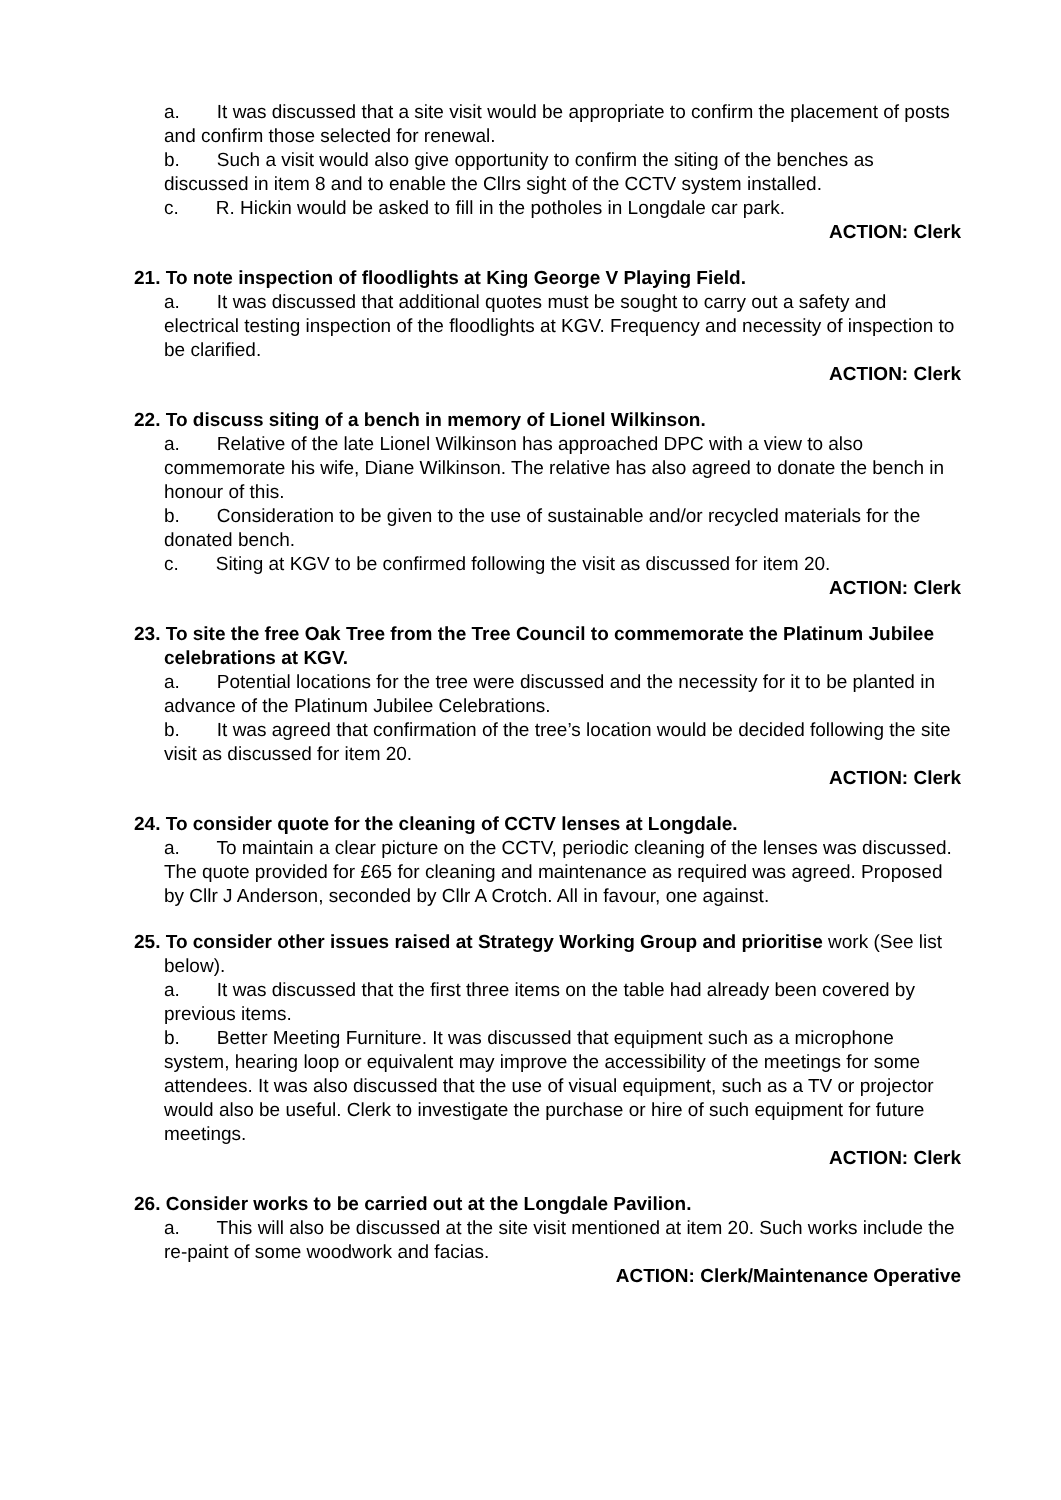a. It was discussed that a site visit would be appropriate to confirm the placement of posts and confirm those selected for renewal.
b. Such a visit would also give opportunity to confirm the siting of the benches as discussed in item 8 and to enable the Cllrs sight of the CCTV system installed.
c. R. Hickin would be asked to fill in the potholes in Longdale car park.
ACTION: Clerk
21. To note inspection of floodlights at King George V Playing Field.
a. It was discussed that additional quotes must be sought to carry out a safety and electrical testing inspection of the floodlights at KGV. Frequency and necessity of inspection to be clarified.
ACTION: Clerk
22. To discuss siting of a bench in memory of Lionel Wilkinson.
a. Relative of the late Lionel Wilkinson has approached DPC with a view to also commemorate his wife, Diane Wilkinson. The relative has also agreed to donate the bench in honour of this.
b. Consideration to be given to the use of sustainable and/or recycled materials for the donated bench.
c. Siting at KGV to be confirmed following the visit as discussed for item 20.
ACTION: Clerk
23. To site the free Oak Tree from the Tree Council to commemorate the Platinum Jubilee celebrations at KGV.
a. Potential locations for the tree were discussed and the necessity for it to be planted in advance of the Platinum Jubilee Celebrations.
b. It was agreed that confirmation of the tree’s location would be decided following the site visit as discussed for item 20.
ACTION: Clerk
24. To consider quote for the cleaning of CCTV lenses at Longdale.
a. To maintain a clear picture on the CCTV, periodic cleaning of the lenses was discussed. The quote provided for £65 for cleaning and maintenance as required was agreed. Proposed by Cllr J Anderson, seconded by Cllr A Crotch. All in favour, one against.
25. To consider other issues raised at Strategy Working Group and prioritise work (See list below).
a. It was discussed that the first three items on the table had already been covered by previous items.
b. Better Meeting Furniture. It was discussed that equipment such as a microphone system, hearing loop or equivalent may improve the accessibility of the meetings for some attendees. It was also discussed that the use of visual equipment, such as a TV or projector would also be useful. Clerk to investigate the purchase or hire of such equipment for future meetings.
ACTION: Clerk
26. Consider works to be carried out at the Longdale Pavilion.
a. This will also be discussed at the site visit mentioned at item 20. Such works include the re-paint of some woodwork and facias.
ACTION: Clerk/Maintenance Operative